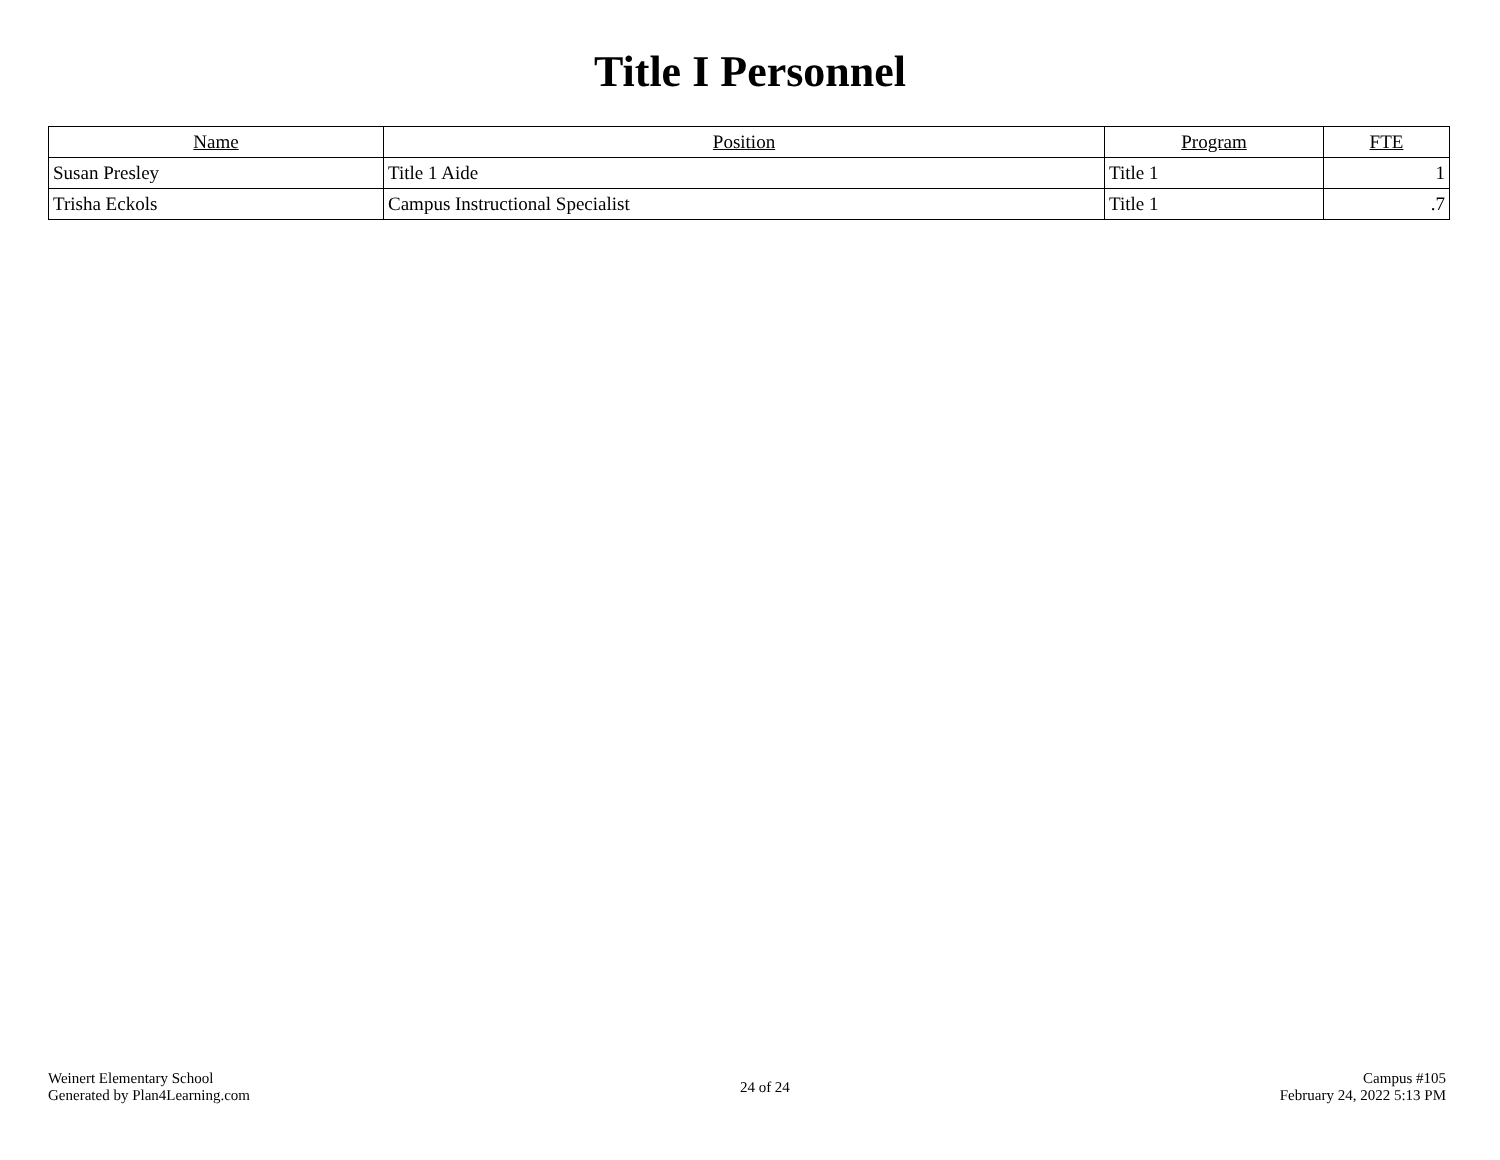Title I Personnel
| Name | Position | Program | FTE |
| --- | --- | --- | --- |
| Susan Presley | Title 1 Aide | Title 1 | 1 |
| Trisha Eckols | Campus Instructional Specialist | Title 1 | .7 |
Weinert Elementary School
Generated by Plan4Learning.com
24 of 24
Campus #105
February 24, 2022 5:13 PM